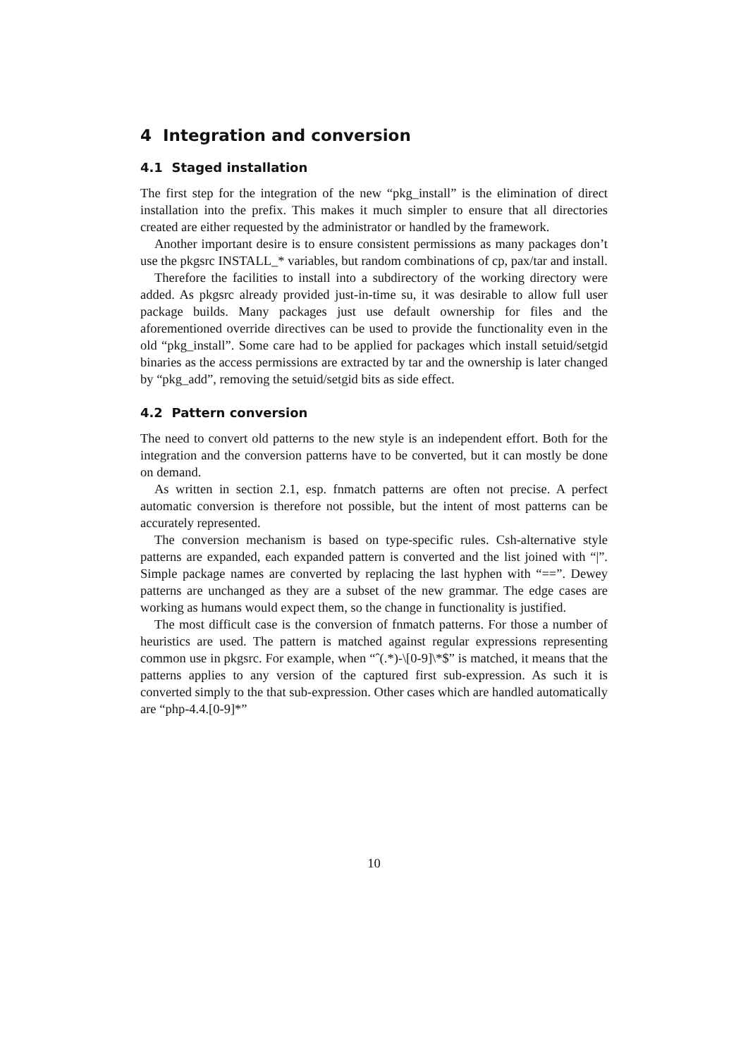4 Integration and conversion
4.1 Staged installation
The first step for the integration of the new “pkg_install” is the elimination of direct installation into the prefix. This makes it much simpler to ensure that all directories created are either requested by the administrator or handled by the framework.
Another important desire is to ensure consistent permissions as many packages don’t use the pkgsrc INSTALL_* variables, but random combinations of cp, pax/tar and install.
Therefore the facilities to install into a subdirectory of the working directory were added. As pkgsrc already provided just-in-time su, it was desirable to allow full user package builds. Many packages just use default ownership for files and the aforementioned override directives can be used to provide the functionality even in the old “pkg_install”. Some care had to be applied for packages which install setuid/setgid binaries as the access permissions are extracted by tar and the ownership is later changed by “pkg_add”, removing the setuid/setgid bits as side effect.
4.2 Pattern conversion
The need to convert old patterns to the new style is an independent effort. Both for the integration and the conversion patterns have to be converted, but it can mostly be done on demand.
As written in section 2.1, esp. fnmatch patterns are often not precise. A perfect automatic conversion is therefore not possible, but the intent of most patterns can be accurately represented.
The conversion mechanism is based on type-specific rules. Csh-alternative style patterns are expanded, each expanded pattern is converted and the list joined with “|”. Simple package names are converted by replacing the last hyphen with “==”. Dewey patterns are unchanged as they are a subset of the new grammar. The edge cases are working as humans would expect them, so the change in functionality is justified.
The most difficult case is the conversion of fnmatch patterns. For those a number of heuristics are used. The pattern is matched against regular expressions representing common use in pkgsrc. For example, when “ˆ(.*)-\[0-9]\*$” is matched, it means that the patterns applies to any version of the captured first sub-expression. As such it is converted simply to the that sub-expression. Other cases which are handled automatically are “php-4.4.[0-9]*”
10